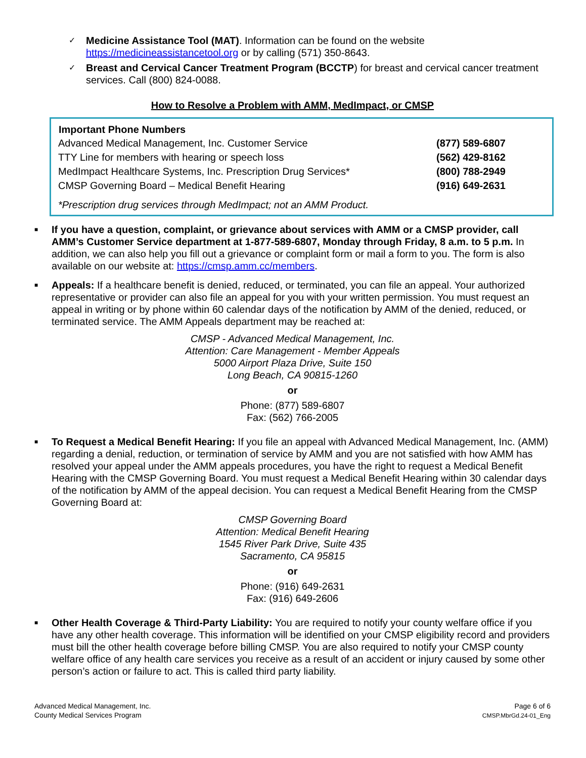✓
Medicine Assistance Tool (MAT). Information can be found on the website https://medicineassistancetool.org or by calling (571) 350-8643.
✓
Breast and Cervical Cancer Treatment Program (BCCTP) for breast and cervical cancer treatment services. Call (800) 824-0088.
How to Resolve a Problem with AMM, MedImpact, or CMSP
| Important Phone Numbers | |
| --- | --- |
| Advanced Medical Management, Inc. Customer Service | (877) 589-6807 |
| TTY Line for members with hearing or speech loss | (562) 429-8162 |
| MedImpact Healthcare Systems, Inc. Prescription Drug Services* | (800) 788-2949 |
| CMSP Governing Board – Medical Benefit Hearing | (916) 649-2631 |
*Prescription drug services through MedImpact; not an AMM Product.
■
If you have a question, complaint, or grievance about services with AMM or a CMSP provider, call AMM’s Customer Service department at 1-877-589-6807, Monday through Friday, 8 a.m. to 5 p.m. In addition, we can also help you fill out a grievance or complaint form or mail a form to you. The form is also available on our website at: https://cmsp.amm.cc/members.
■
Appeals: If a healthcare benefit is denied, reduced, or terminated, you can file an appeal. Your authorized representative or provider can also file an appeal for you with your written permission. You must request an appeal in writing or by phone within 60 calendar days of the notification by AMM of the denied, reduced, or terminated service. The AMM Appeals department may be reached at:
CMSP - Advanced Medical Management, Inc.
Attention: Care Management - Member Appeals
5000 Airport Plaza Drive, Suite 150
Long Beach, CA 90815-1260
or
Phone: (877) 589-6807
Fax: (562) 766-2005
■
To Request a Medical Benefit Hearing: If you file an appeal with Advanced Medical Management, Inc. (AMM) regarding a denial, reduction, or termination of service by AMM and you are not satisfied with how AMM has resolved your appeal under the AMM appeals procedures, you have the right to request a Medical Benefit Hearing with the CMSP Governing Board. You must request a Medical Benefit Hearing within 30 calendar days of the notification by AMM of the appeal decision. You can request a Medical Benefit Hearing from the CMSP Governing Board at:
CMSP Governing Board
Attention: Medical Benefit Hearing
1545 River Park Drive, Suite 435
Sacramento, CA 95815
or
Phone: (916) 649-2631
Fax: (916) 649-2606
■
Other Health Coverage & Third-Party Liability: You are required to notify your county welfare office if you have any other health coverage. This information will be identified on your CMSP eligibility record and providers must bill the other health coverage before billing CMSP. You are also required to notify your CMSP county welfare office of any health care services you receive as a result of an accident or injury caused by some other person’s action or failure to act. This is called third party liability.
Advanced Medical Management, Inc.
County Medical Services Program
Page 6 of 6
CMSP.MbrGd.24-01_Eng